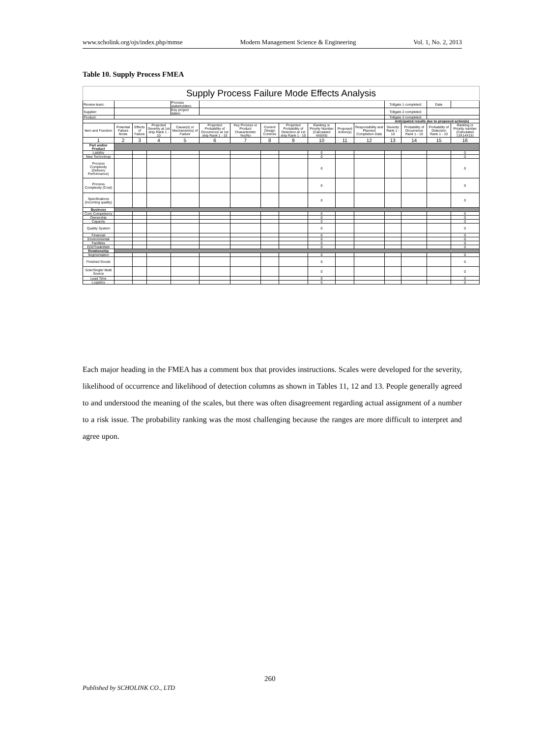www.scholink.org/ojs/index.php/mmse Modern Management Science & Engineering Vol. 1, No. 2, 2013
Table 10. Supply Process FMEA
| Supply Process Failure Mode Effects Analysis | | | | | | | | | | | | | | | |
| Review team: | | | | Process stakeholders: | | | | | | | | Tollgate 1 completed: | | Date | |
| Supplier: | | | | Key project dates: | | | | | | | | Tollgate 2 completed: | | | |
| Product: | | | | | | | | | | | | Tollgate 3 completed: | | | |
| | | | | | | | | | | | | Anticipated results due to proposed action(s) | | | |
| Item and Function | Potential Failure Mode | Effects of Failure | Projected Severity at 1st ship Rank 1 - 10 | Cause(s) or Mechanism(s) of Failure | Projected Probability of Occurrence at 1st ship Rank 1 - 10 | Key Process or Product Characteristic Yes/No | Current Design Controls | Projected Probability of Detection at 1st ship Rank 1 - 10 | Ranking or Priority Number (Calculated 4X6X9) | Proposed Action(s) | Responsibility and Planned Completion Date | Severity Rank 1 - 10 | Probability of Occurrence Rank 1 - 10 | Probability of Detection Rank 1 - 10 | Ranking or Priority number (Calculated 13X14X15) |
| 1 | 2 | 3 | 4 | 5 | 6 | 7 | 8 | 9 | 10 | 11 | 12 | 13 | 14 | 15 | 16 |
| Part and/or Product | | | | | | | | | | | | | | | |
| Liability | | | | | | | | | 0 | | | | | | 0 |
| New Technology | | | | | | | | | 0 | | | | | | 0 |
| Process Complexity (Delivery Performance) | | | | | | | | | 0 | | | | | | 0 |
| Process Complexity (Cost) | | | | | | | | | 0 | | | | | | 0 |
| Specifications (Incoming quality) | | | | | | | | | 0 | | | | | | 0 |
| Business | | | | | | | | | | | | | | | |
| Core Competency | | | | | | | | | 0 | | | | | | 0 |
| Ownership | | | | | | | | | 0 | | | | | | 0 |
| Capacity | | | | | | | | | 0 | | | | | | 0 |
| Quality System | | | | | | | | | 0 | | | | | | 0 |
| Financial | | | | | | | | | 0 | | | | | | 0 |
| Environmental | | | | | | | | | 0 | | | | | | 0 |
| Facilities | | | | | | | | | 0 | | | | | | 0 |
| EDI/TradeWeb | | | | | | | | | 0 | | | | | | 0 |
| Relationship | | | | | | | | | | | | | | | |
| Segmentation | | | | | | | | | 0 | | | | | | 0 |
| Finished Goods | | | | | | | | | 0 | | | | | | 0 |
| Sole/Single/ Multi Source | | | | | | | | | 0 | | | | | | 0 |
| Lead Time | | | | | | | | | 0 | | | | | | 0 |
| Logistics | | | | | | | | | 0 | | | | | | 0 |
Each major heading in the FMEA has a comment box that provides instructions. Scales were developed for the severity, likelihood of occurrence and likelihood of detection columns as shown in Tables 11, 12 and 13. People generally agreed to and understood the meaning of the scales, but there was often disagreement regarding actual assignment of a number to a risk issue. The probability ranking was the most challenging because the ranges are more difficult to interpret and agree upon.
260
Published by SCHOLINK CO., LTD